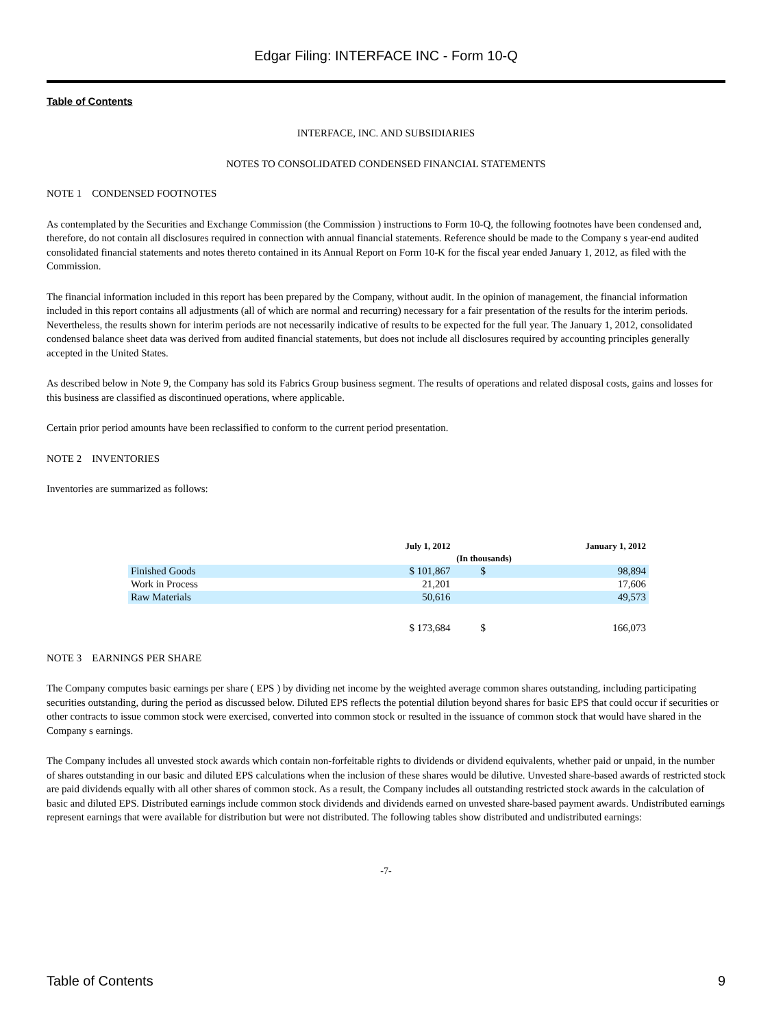Edgar Filing: INTERFACE INC - Form 10-Q
Table of Contents
INTERFACE, INC. AND SUBSIDIARIES
NOTES TO CONSOLIDATED CONDENSED FINANCIAL STATEMENTS
NOTE 1 CONDENSED FOOTNOTES
As contemplated by the Securities and Exchange Commission (the Commission ) instructions to Form 10-Q, the following footnotes have been condensed and, therefore, do not contain all disclosures required in connection with annual financial statements. Reference should be made to the Company s year-end audited consolidated financial statements and notes thereto contained in its Annual Report on Form 10-K for the fiscal year ended January 1, 2012, as filed with the Commission.
The financial information included in this report has been prepared by the Company, without audit. In the opinion of management, the financial information included in this report contains all adjustments (all of which are normal and recurring) necessary for a fair presentation of the results for the interim periods. Nevertheless, the results shown for interim periods are not necessarily indicative of results to be expected for the full year. The January 1, 2012, consolidated condensed balance sheet data was derived from audited financial statements, but does not include all disclosures required by accounting principles generally accepted in the United States.
As described below in Note 9, the Company has sold its Fabrics Group business segment. The results of operations and related disposal costs, gains and losses for this business are classified as discontinued operations, where applicable.
Certain prior period amounts have been reclassified to conform to the current period presentation.
NOTE 2 INVENTORIES
Inventories are summarized as follows:
| | July 1, 2012 | January 1, 2012 | |
| --- | --- | --- | --- |
| | (In thousands) | | |
| Finished Goods | $ 101,867 | $ | 98,894 |
| Work in Process | 21,201 | | 17,606 |
| Raw Materials | 50,616 | | 49,573 |
| | $ 173,684 | $ | 166,073 |
NOTE 3 EARNINGS PER SHARE
The Company computes basic earnings per share ( EPS ) by dividing net income by the weighted average common shares outstanding, including participating securities outstanding, during the period as discussed below. Diluted EPS reflects the potential dilution beyond shares for basic EPS that could occur if securities or other contracts to issue common stock were exercised, converted into common stock or resulted in the issuance of common stock that would have shared in the Company s earnings.
The Company includes all unvested stock awards which contain non-forfeitable rights to dividends or dividend equivalents, whether paid or unpaid, in the number of shares outstanding in our basic and diluted EPS calculations when the inclusion of these shares would be dilutive. Unvested share-based awards of restricted stock are paid dividends equally with all other shares of common stock. As a result, the Company includes all outstanding restricted stock awards in the calculation of basic and diluted EPS. Distributed earnings include common stock dividends and dividends earned on unvested share-based payment awards. Undistributed earnings represent earnings that were available for distribution but were not distributed. The following tables show distributed and undistributed earnings:
-7-
Table of Contents 9